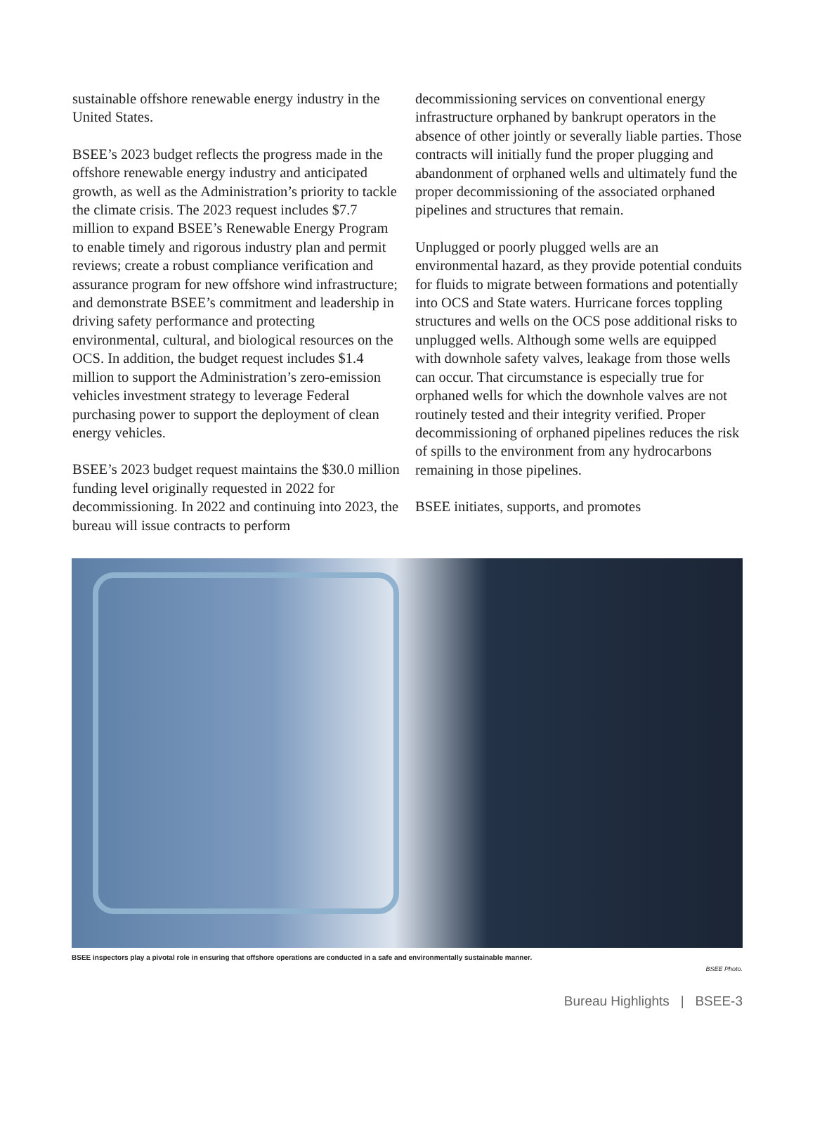sustainable offshore renewable energy industry in the United States.
BSEE’s 2023 budget reflects the progress made in the offshore renewable energy industry and anticipated growth, as well as the Administration’s priority to tackle the climate crisis. The 2023 request includes $7.7 million to expand BSEE’s Renewable Energy Program to enable timely and rigorous industry plan and permit reviews; create a robust compliance verification and assurance program for new offshore wind infrastructure; and demonstrate BSEE’s commitment and leadership in driving safety performance and protecting environmental, cultural, and biological resources on the OCS. In addition, the budget request includes $1.4 million to support the Administration’s zero-emission vehicles investment strategy to leverage Federal purchasing power to support the deployment of clean energy vehicles.
BSEE’s 2023 budget request maintains the $30.0 million funding level originally requested in 2022 for decommissioning. In 2022 and continuing into 2023, the bureau will issue contracts to perform
decommissioning services on conventional energy infrastructure orphaned by bankrupt operators in the absence of other jointly or severally liable parties. Those contracts will initially fund the proper plugging and abandonment of orphaned wells and ultimately fund the proper decommissioning of the associated orphaned pipelines and structures that remain.
Unplugged or poorly plugged wells are an environmental hazard, as they provide potential conduits for fluids to migrate between formations and potentially into OCS and State waters. Hurricane forces toppling structures and wells on the OCS pose additional risks to unplugged wells. Although some wells are equipped with downhole safety valves, leakage from those wells can occur. That circumstance is especially true for orphaned wells for which the downhole valves are not routinely tested and their integrity verified. Proper decommissioning of orphaned pipelines reduces the risk of spills to the environment from any hydrocarbons remaining in those pipelines.
BSEE initiates, supports, and promotes
BSEE inspectors play a pivotal role in ensuring that offshore operations are conducted in a safe and environmentally sustainable manner.
BSEE Photo.
Bureau Highlights | BSEE-3